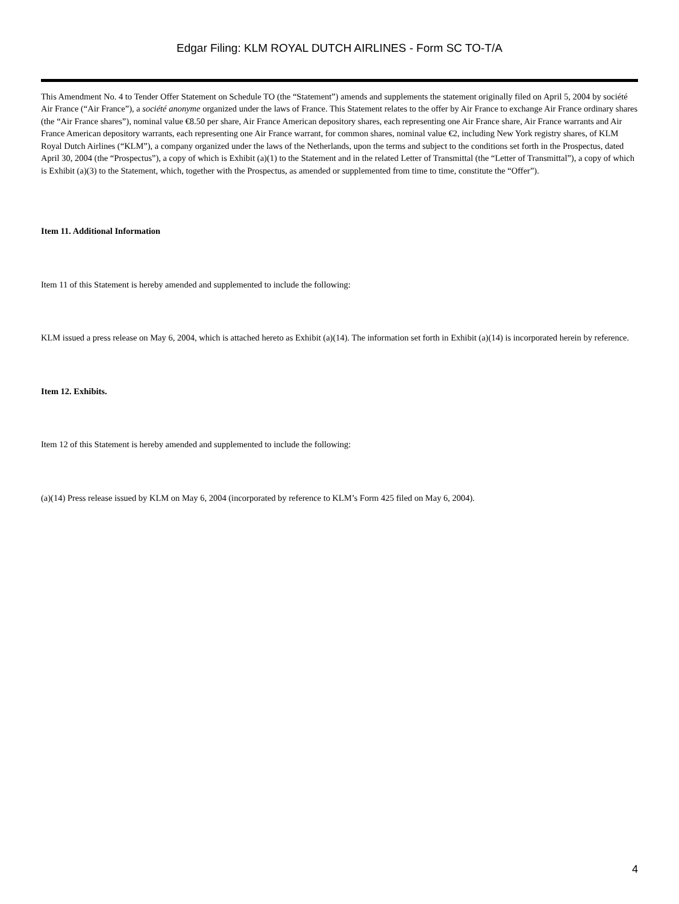Edgar Filing: KLM ROYAL DUTCH AIRLINES - Form SC TO-T/A
This Amendment No. 4 to Tender Offer Statement on Schedule TO (the “Statement”) amends and supplements the statement originally filed on April 5, 2004 by société Air France (“Air France”), a société anonyme organized under the laws of France. This Statement relates to the offer by Air France to exchange Air France ordinary shares (the “Air France shares”), nominal value €8.50 per share, Air France American depository shares, each representing one Air France share, Air France warrants and Air France American depository warrants, each representing one Air France warrant, for common shares, nominal value €2, including New York registry shares, of KLM Royal Dutch Airlines (“KLM”), a company organized under the laws of the Netherlands, upon the terms and subject to the conditions set forth in the Prospectus, dated April 30, 2004 (the “Prospectus”), a copy of which is Exhibit (a)(1) to the Statement and in the related Letter of Transmittal (the “Letter of Transmittal”), a copy of which is Exhibit (a)(3) to the Statement, which, together with the Prospectus, as amended or supplemented from time to time, constitute the “Offer”).
Item 11. Additional Information
Item 11 of this Statement is hereby amended and supplemented to include the following:
KLM issued a press release on May 6, 2004, which is attached hereto as Exhibit (a)(14). The information set forth in Exhibit (a)(14) is incorporated herein by reference.
Item 12. Exhibits.
Item 12 of this Statement is hereby amended and supplemented to include the following:
(a)(14) Press release issued by KLM on May 6, 2004 (incorporated by reference to KLM’s Form 425 filed on May 6, 2004).
4